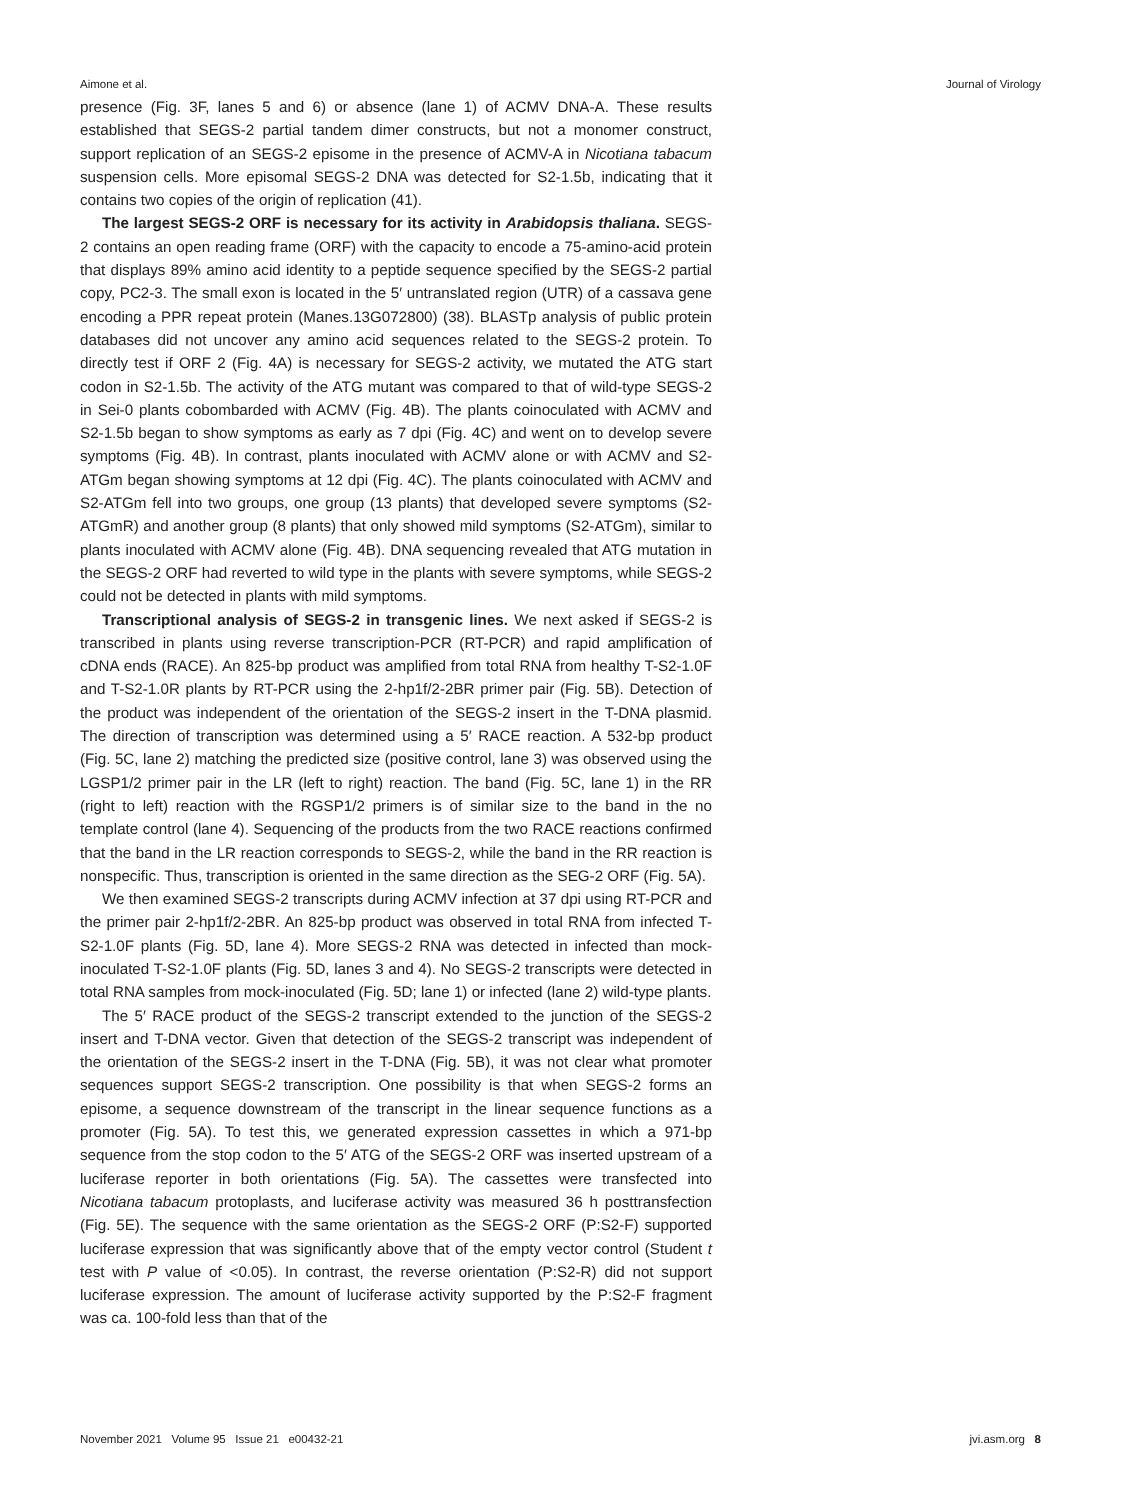Aimone et al. Journal of Virology
presence (Fig. 3F, lanes 5 and 6) or absence (lane 1) of ACMV DNA-A. These results established that SEGS-2 partial tandem dimer constructs, but not a monomer construct, support replication of an SEGS-2 episome in the presence of ACMV-A in Nicotiana tabacum suspension cells. More episomal SEGS-2 DNA was detected for S2-1.5b, indicating that it contains two copies of the origin of replication (41).
The largest SEGS-2 ORF is necessary for its activity in Arabidopsis thaliana. SEGS-2 contains an open reading frame (ORF) with the capacity to encode a 75-amino-acid protein that displays 89% amino acid identity to a peptide sequence specified by the SEGS-2 partial copy, PC2-3. The small exon is located in the 5′ untranslated region (UTR) of a cassava gene encoding a PPR repeat protein (Manes.13G072800) (38). BLASTp analysis of public protein databases did not uncover any amino acid sequences related to the SEGS-2 protein. To directly test if ORF 2 (Fig. 4A) is necessary for SEGS-2 activity, we mutated the ATG start codon in S2-1.5b. The activity of the ATG mutant was compared to that of wild-type SEGS-2 in Sei-0 plants cobombarded with ACMV (Fig. 4B). The plants coinoculated with ACMV and S2-1.5b began to show symptoms as early as 7 dpi (Fig. 4C) and went on to develop severe symptoms (Fig. 4B). In contrast, plants inoculated with ACMV alone or with ACMV and S2-ATGm began showing symptoms at 12 dpi (Fig. 4C). The plants coinoculated with ACMV and S2-ATGm fell into two groups, one group (13 plants) that developed severe symptoms (S2-ATGmR) and another group (8 plants) that only showed mild symptoms (S2-ATGm), similar to plants inoculated with ACMV alone (Fig. 4B). DNA sequencing revealed that ATG mutation in the SEGS-2 ORF had reverted to wild type in the plants with severe symptoms, while SEGS-2 could not be detected in plants with mild symptoms.
Transcriptional analysis of SEGS-2 in transgenic lines. We next asked if SEGS-2 is transcribed in plants using reverse transcription-PCR (RT-PCR) and rapid amplification of cDNA ends (RACE). An 825-bp product was amplified from total RNA from healthy T-S2-1.0F and T-S2-1.0R plants by RT-PCR using the 2-hp1f/2-2BR primer pair (Fig. 5B). Detection of the product was independent of the orientation of the SEGS-2 insert in the T-DNA plasmid. The direction of transcription was determined using a 5′ RACE reaction. A 532-bp product (Fig. 5C, lane 2) matching the predicted size (positive control, lane 3) was observed using the LGSP1/2 primer pair in the LR (left to right) reaction. The band (Fig. 5C, lane 1) in the RR (right to left) reaction with the RGSP1/2 primers is of similar size to the band in the no template control (lane 4). Sequencing of the products from the two RACE reactions confirmed that the band in the LR reaction corresponds to SEGS-2, while the band in the RR reaction is nonspecific. Thus, transcription is oriented in the same direction as the SEG-2 ORF (Fig. 5A).
We then examined SEGS-2 transcripts during ACMV infection at 37 dpi using RT-PCR and the primer pair 2-hp1f/2-2BR. An 825-bp product was observed in total RNA from infected T-S2-1.0F plants (Fig. 5D, lane 4). More SEGS-2 RNA was detected in infected than mock-inoculated T-S2-1.0F plants (Fig. 5D, lanes 3 and 4). No SEGS-2 transcripts were detected in total RNA samples from mock-inoculated (Fig. 5D; lane 1) or infected (lane 2) wild-type plants.
The 5′ RACE product of the SEGS-2 transcript extended to the junction of the SEGS-2 insert and T-DNA vector. Given that detection of the SEGS-2 transcript was independent of the orientation of the SEGS-2 insert in the T-DNA (Fig. 5B), it was not clear what promoter sequences support SEGS-2 transcription. One possibility is that when SEGS-2 forms an episome, a sequence downstream of the transcript in the linear sequence functions as a promoter (Fig. 5A). To test this, we generated expression cassettes in which a 971-bp sequence from the stop codon to the 5′ ATG of the SEGS-2 ORF was inserted upstream of a luciferase reporter in both orientations (Fig. 5A). The cassettes were transfected into Nicotiana tabacum protoplasts, and luciferase activity was measured 36 h posttransfection (Fig. 5E). The sequence with the same orientation as the SEGS-2 ORF (P:S2-F) supported luciferase expression that was significantly above that of the empty vector control (Student t test with P value of <0.05). In contrast, the reverse orientation (P:S2-R) did not support luciferase expression. The amount of luciferase activity supported by the P:S2-F fragment was ca. 100-fold less than that of the
November 2021 Volume 95 Issue 21 e00432-21 jvi.asm.org 8